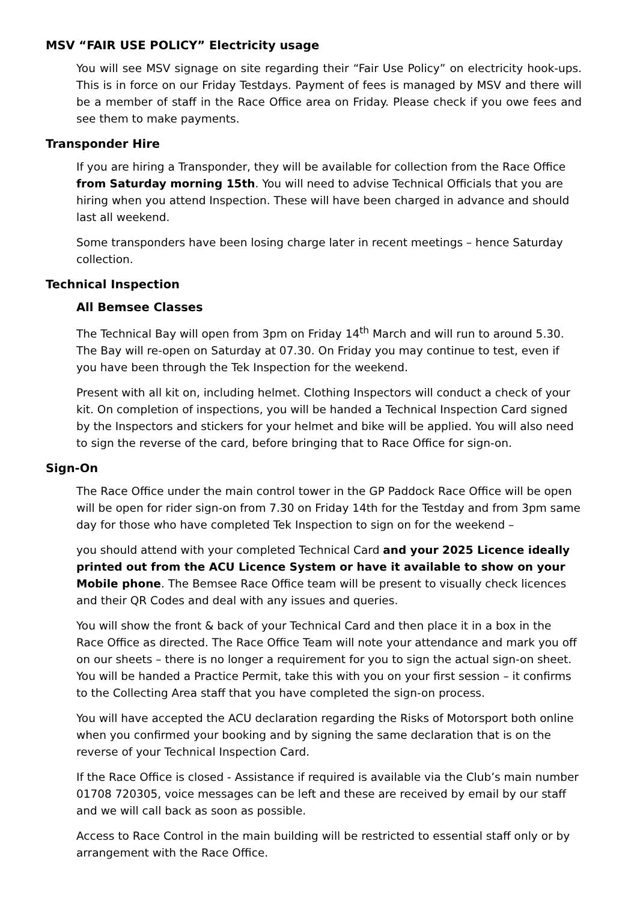MSV “FAIR USE POLICY” Electricity usage
You will see MSV signage on site regarding their “Fair Use Policy” on electricity hook-ups. This is in force on our Friday Testdays. Payment of fees is managed by MSV and there will be a member of staff in the Race Office area on Friday. Please check if you owe fees and see them to make payments.
Transponder Hire
If you are hiring a Transponder, they will be available for collection from the Race Office from Saturday morning 15th. You will need to advise Technical Officials that you are hiring when you attend Inspection. These will have been charged in advance and should last all weekend.
Some transponders have been losing charge later in recent meetings – hence Saturday collection.
Technical Inspection
All Bemsee Classes
The Technical Bay will open from 3pm on Friday 14<sup>th</sup> March and will run to around 5.30. The Bay will re-open on Saturday at 07.30. On Friday you may continue to test, even if you have been through the Tek Inspection for the weekend.
Present with all kit on, including helmet. Clothing Inspectors will conduct a check of your kit. On completion of inspections, you will be handed a Technical Inspection Card signed by the Inspectors and stickers for your helmet and bike will be applied. You will also need to sign the reverse of the card, before bringing that to Race Office for sign-on.
Sign-On
The Race Office under the main control tower in the GP Paddock Race Office will be open will be open for rider sign-on from 7.30 on Friday 14th for the Testday and from 3pm same day for those who have completed Tek Inspection to sign on for the weekend –
you should attend with your completed Technical Card and your 2025 Licence ideally printed out from the ACU Licence System or have it available to show on your Mobile phone. The Bemsee Race Office team will be present to visually check licences and their QR Codes and deal with any issues and queries.
You will show the front & back of your Technical Card and then place it in a box in the Race Office as directed. The Race Office Team will note your attendance and mark you off on our sheets – there is no longer a requirement for you to sign the actual sign-on sheet. You will be handed a Practice Permit, take this with you on your first session – it confirms to the Collecting Area staff that you have completed the sign-on process.
You will have accepted the ACU declaration regarding the Risks of Motorsport both online when you confirmed your booking and by signing the same declaration that is on the reverse of your Technical Inspection Card.
If the Race Office is closed - Assistance if required is available via the Club’s main number 01708 720305, voice messages can be left and these are received by email by our staff and we will call back as soon as possible.
Access to Race Control in the main building will be restricted to essential staff only or by arrangement with the Race Office.